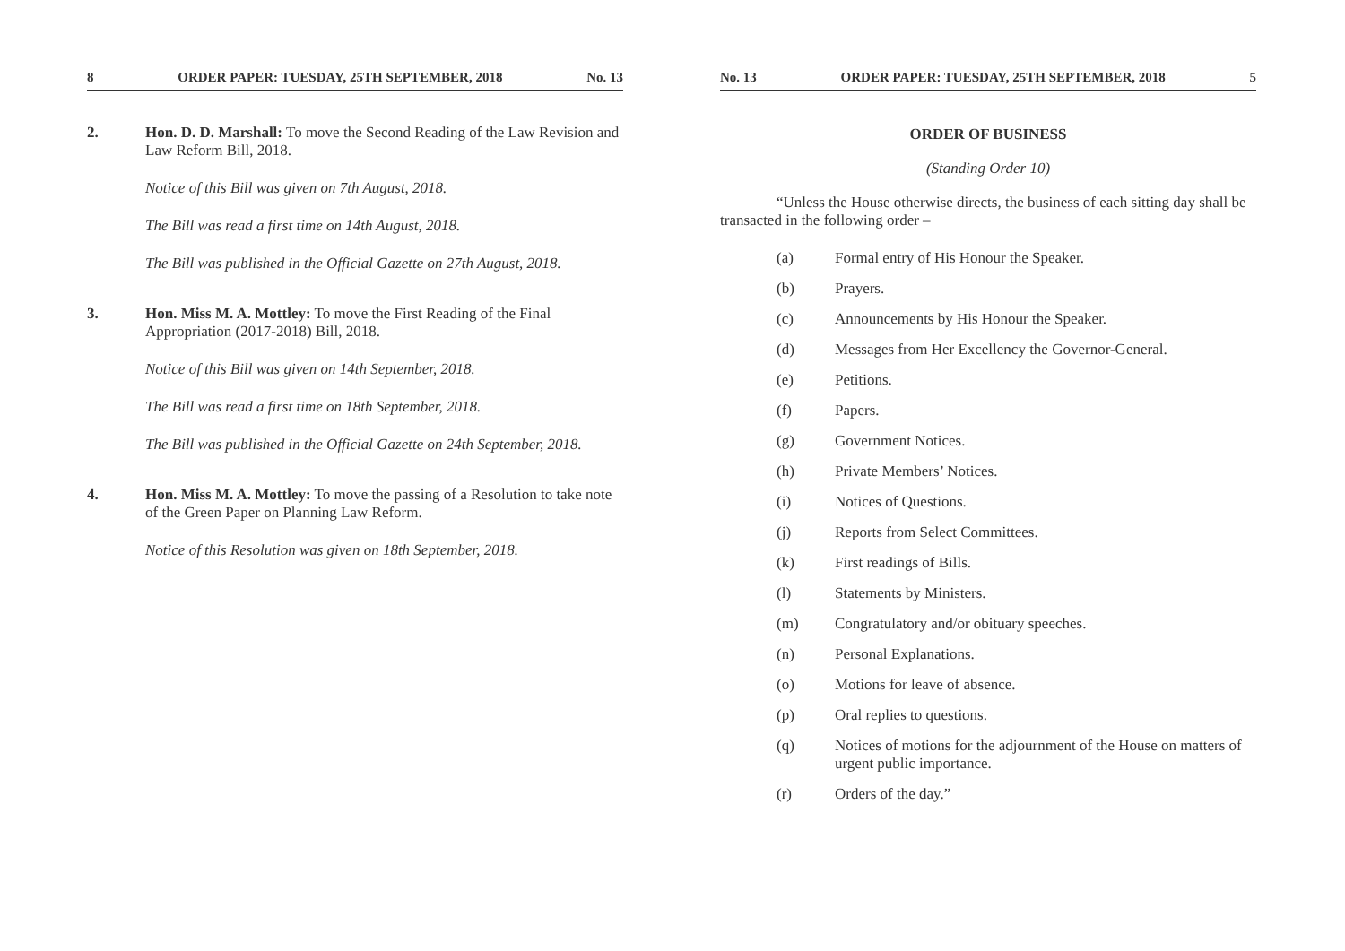8 ORDER PAPER: TUESDAY, 25TH SEPTEMBER, 2018 No. 13
2. Hon. D. D. Marshall: To move the Second Reading of the Law Revision and Law Reform Bill, 2018.
Notice of this Bill was given on 7th August, 2018.
The Bill was read a first time on 14th August, 2018.
The Bill was published in the Official Gazette on 27th August, 2018.
3. Hon. Miss M. A. Mottley: To move the First Reading of the Final Appropriation (2017-2018) Bill, 2018.
Notice of this Bill was given on 14th September, 2018.
The Bill was read a first time on 18th September, 2018.
The Bill was published in the Official Gazette on 24th September, 2018.
4. Hon. Miss M. A. Mottley: To move the passing of a Resolution to take note of the Green Paper on Planning Law Reform.
Notice of this Resolution was given on 18th September, 2018.
No. 13 ORDER PAPER: TUESDAY, 25TH SEPTEMBER, 2018 5
ORDER OF BUSINESS
(Standing Order 10)
“Unless the House otherwise directs, the business of each sitting day shall be transacted in the following order –
(a) Formal entry of His Honour the Speaker.
(b) Prayers.
(c) Announcements by His Honour the Speaker.
(d) Messages from Her Excellency the Governor-General.
(e) Petitions.
(f) Papers.
(g) Government Notices.
(h) Private Members’ Notices.
(i) Notices of Questions.
(j) Reports from Select Committees.
(k) First readings of Bills.
(l) Statements by Ministers.
(m) Congratulatory and/or obituary speeches.
(n) Personal Explanations.
(o) Motions for leave of absence.
(p) Oral replies to questions.
(q) Notices of motions for the adjournment of the House on matters of urgent public importance.
(r) Orders of the day.”